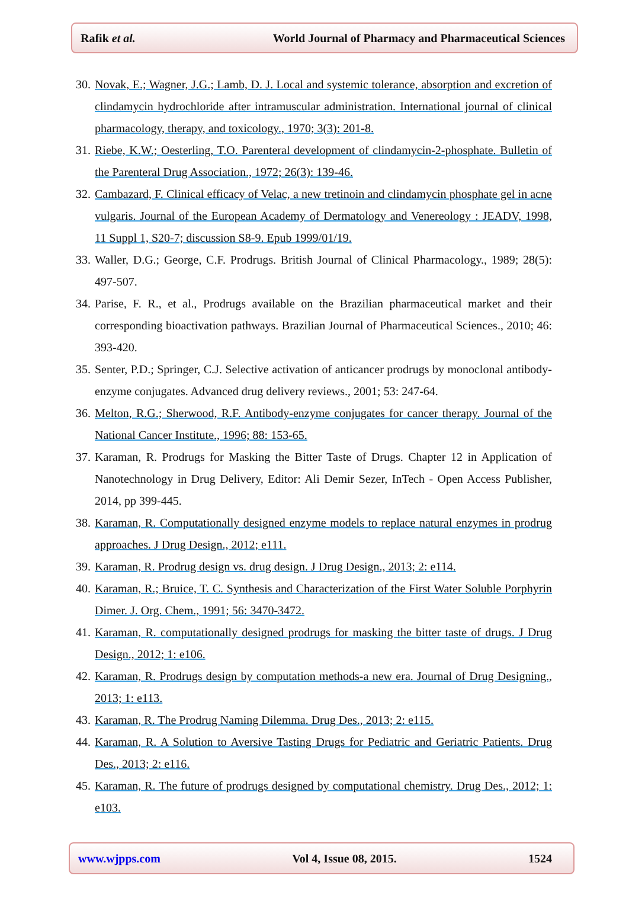Rafik et al. World Journal of Pharmacy and Pharmaceutical Sciences
30. Novak, E.; Wagner, J.G.; Lamb, D. J. Local and systemic tolerance, absorption and excretion of clindamycin hydrochloride after intramuscular administration. International journal of clinical pharmacology, therapy, and toxicology., 1970; 3(3): 201-8.
31. Riebe, K.W.; Oesterling, T.O. Parenteral development of clindamycin-2-phosphate. Bulletin of the Parenteral Drug Association., 1972; 26(3): 139-46.
32. Cambazard, F. Clinical efficacy of Velac, a new tretinoin and clindamycin phosphate gel in acne vulgaris. Journal of the European Academy of Dermatology and Venereology : JEADV, 1998, 11 Suppl 1, S20-7; discussion S8-9. Epub 1999/01/19.
33. Waller, D.G.; George, C.F. Prodrugs. British Journal of Clinical Pharmacology., 1989; 28(5): 497-507.
34. Parise, F. R., et al., Prodrugs available on the Brazilian pharmaceutical market and their corresponding bioactivation pathways. Brazilian Journal of Pharmaceutical Sciences., 2010; 46: 393-420.
35. Senter, P.D.; Springer, C.J. Selective activation of anticancer prodrugs by monoclonal antibody-enzyme conjugates. Advanced drug delivery reviews., 2001; 53: 247-64.
36. Melton, R.G.; Sherwood, R.F. Antibody-enzyme conjugates for cancer therapy. Journal of the National Cancer Institute., 1996; 88: 153-65.
37. Karaman, R. Prodrugs for Masking the Bitter Taste of Drugs. Chapter 12 in Application of Nanotechnology in Drug Delivery, Editor: Ali Demir Sezer, InTech - Open Access Publisher, 2014, pp 399-445.
38. Karaman, R. Computationally designed enzyme models to replace natural enzymes in prodrug approaches. J Drug Design., 2012; e111.
39. Karaman, R. Prodrug design vs. drug design. J Drug Design., 2013; 2: e114.
40. Karaman, R.; Bruice, T. C. Synthesis and Characterization of the First Water Soluble Porphyrin Dimer. J. Org. Chem., 1991; 56: 3470-3472.
41. Karaman, R. computationally designed prodrugs for masking the bitter taste of drugs. J Drug Design., 2012; 1: e106.
42. Karaman, R. Prodrugs design by computation methods-a new era. Journal of Drug Designing., 2013; 1: e113.
43. Karaman, R. The Prodrug Naming Dilemma. Drug Des., 2013; 2: e115.
44. Karaman, R. A Solution to Aversive Tasting Drugs for Pediatric and Geriatric Patients. Drug Des., 2013; 2: e116.
45. Karaman, R. The future of prodrugs designed by computational chemistry. Drug Des., 2012; 1: e103.
www.wjpps.com Vol 4, Issue 08, 2015. 1524